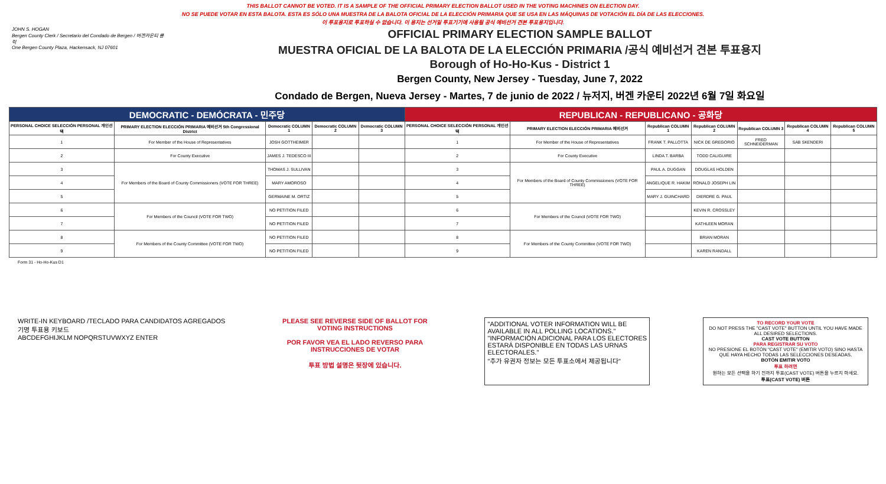THIS BALLOT CANNOT BE VOTED. IT IS A SAMPLE OF THE OFFICIAL PRIMARY ELECTION BALLOT USED IN THE VOTING MACHINES ON ELECTION DAY.
NO SE PUEDE VOTAR EN ESTA BALOTA. ESTA ES SÓLO UNA MUESTRA DE LA BALOTA OFICIAL DE LA ELECCIÓN PRIMARIA QUE SE USA EN LAS MÁQUINAS DE VOTACIÓN EL DÍA DE LAS ELECCIONES.
이 투표용지로 투표하실 수 없습니다. 이 용지는 선거일 투표기기에 사용될 공식 예비선거 견본 투표용지입니다.
JOHN S. HOGAN
Bergen County Clerk / Secretario del Condado de Bergen / 버겐카운티 클럭
One Bergen County Plaza, Hackensack, NJ 07601
OFFICIAL PRIMARY ELECTION SAMPLE BALLOT
MUESTRA OFICIAL DE LA BALOTA DE LA ELECCIÓN PRIMARIA /공식 예비선거 견본 투표용지
Borough of Ho-Ho-Kus - District 1
Bergen County, New Jersey - Tuesday, June 7, 2022
Condado de Bergen, Nueva Jersey - Martes, 7 de junio de 2022 / 뉴저지, 버겐 카운티 2022년 6월 7일 화요일
| DEMOCRATIC - DEMÓCRATA - 민주당 | | | | | REPUBLICAN - REPUBLICANO - 공화당 | | | | | | |
| --- | --- | --- | --- | --- | --- | --- | --- | --- | --- | --- | --- |
| PERSONAL CHOICE SELECCIÓN PERSONAL 개인선택 | PRIMARY ELECTION ELECCIÓN PRIMARIA 예비선거 5th Congressional District | Democratic COLUMN 1 | Democratic COLUMN 2 | Democratic COLUMN 3 | PERSONAL CHOICE SELECCIÓN PERSONAL 개인선택 | PRIMARY ELECTION ELECCIÓN PRIMARIA 예비선거 | Republican COLUMN 1 | Republican COLUMN 2 | Republican COLUMN 3 | Republican COLUMN 4 | Republican COLUMN 5 |
| 1 | For Member of the House of Representatives | JOSH GOTTHEIMER | | | 1 | For Member of the House of Representatives | FRANK T. PALLOTTA | NICK DE GREGORIO | FRED SCHNEIDERMAN | SAB SKENDERI | |
| 2 | For County Executive | JAMES J. TEDESCO III | | | 2 | For County Executive | LINDA T. BARBA | TODD CALIGUIRE | | | |
| 3 | For Members of the Board of County Commissioners (VOTE FOR THREE) | THOMAS J. SULLIVAN | | | 3 | For Members of the Board of County Commissioners (VOTE FOR THREE) | PAUL A. DUGGAN | DOUGLAS HOLDEN | | | |
| 4 | | MARY AMOROSO | | | 4 | | ANGELIQUE R. HAKIM | RONALD JOSEPH LIN | | | |
| 5 | | GERMAINE M. ORTIZ | | | 5 | | MARY J. GUINCHARD | DIERDRE G. PAUL | | | |
| 6 | For Members of the Council (VOTE FOR TWO) | NO PETITION FILED | | | 6 | For Members of the Council (VOTE FOR TWO) | | KEVIN R. CROSSLEY | | | |
| 7 | | NO PETITION FILED | | | 7 | | | KATHLEEN MORAN | | | |
| 8 | For Members of the County Committee (VOTE FOR TWO) | NO PETITION FILED | | | 8 | For Members of the County Committee (VOTE FOR TWO) | | BRIAN MORAN | | | |
| 9 | | NO PETITION FILED | | | 9 | | | KAREN RANDALL | | | |
Form 31 - Ho-Ho-Kus D1
WRITE-IN KEYBOARD /TECLADO PARA CANDIDATOS AGREGADOS
기명 투표용 키보드
ABCDEFGHIJKLM NOPQRSTUVWXYZ ENTER
PLEASE SEE REVERSE SIDE OF BALLOT FOR VOTING INSTRUCTIONS
POR FAVOR VEA EL LADO REVERSO PARA INSTRUCCIONES DE VOTAR
투표 방법 설명은 뒷장에 있습니다.
"ADDITIONAL VOTER INFORMATION WILL BE AVAILABLE IN ALL POLLING LOCATIONS."
"INFORMACIÓN ADICIONAL PARA LOS ELECTORES ESTARÁ DISPONIBLE EN TODAS LAS URNAS ELECTORALES."
"추가 유권자 정보는 모든 투표소에서 제공됩니다"
TO RECORD YOUR VOTE
DO NOT PRESS THE "CAST VOTE" BUTTON UNTIL YOU HAVE MADE ALL DESIRED SELECTIONS.
CAST VOTE BUTTON
PARA REGISTRAR SU VOTO
NO PRESIONE EL BOTÓN "CAST VOTE" (EMITIR VOTO) SINO HASTA QUE HAYA HECHO TODAS LAS SELECCIONES DESEADAS.
BOTÓN EMITIR VOTO
투표 하려면
원하는 모든 선택을 하기 전까지 투표(CAST VOTE) 버튼을 누르지 마세요.
투표(CAST VOTE) 버튼